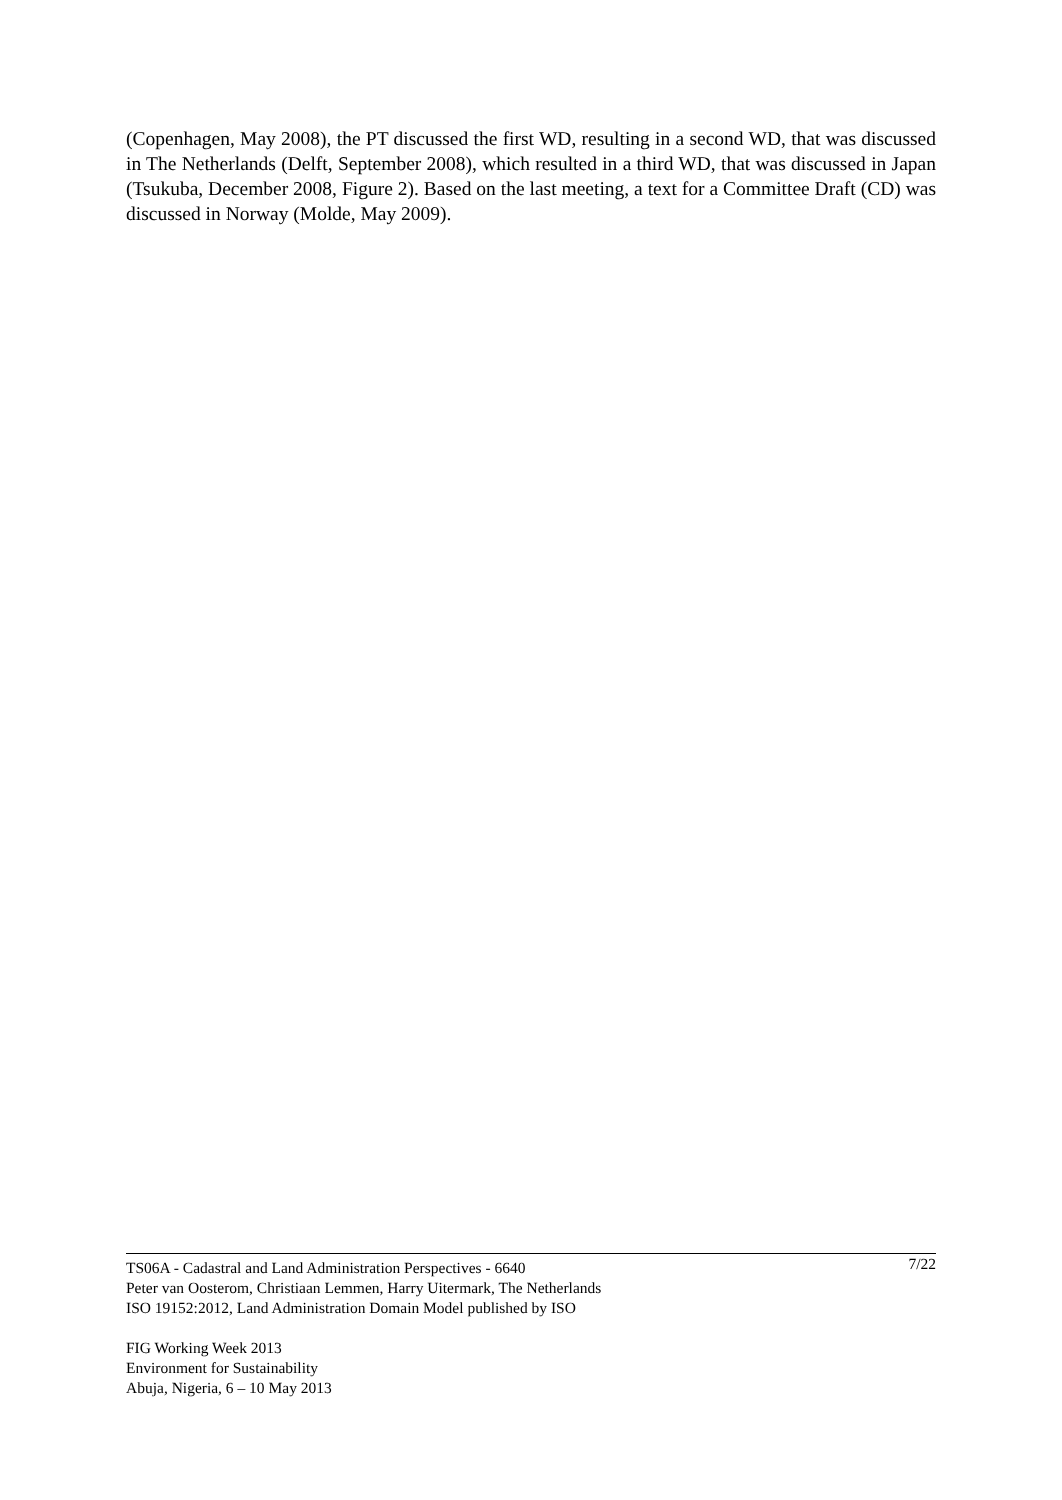(Copenhagen, May 2008), the PT discussed the first WD, resulting in a second WD, that was discussed in The Netherlands (Delft, September 2008), which resulted in a third WD, that was discussed in Japan (Tsukuba, December 2008, Figure 2). Based on the last meeting, a text for a Committee Draft (CD) was discussed in Norway (Molde, May 2009).
TS06A - Cadastral and Land Administration Perspectives - 6640
Peter van Oosterom, Christiaan Lemmen, Harry Uitermark, The Netherlands
ISO 19152:2012, Land Administration Domain Model published by ISO
7/22
FIG Working Week 2013
Environment for Sustainability
Abuja, Nigeria, 6 – 10 May 2013